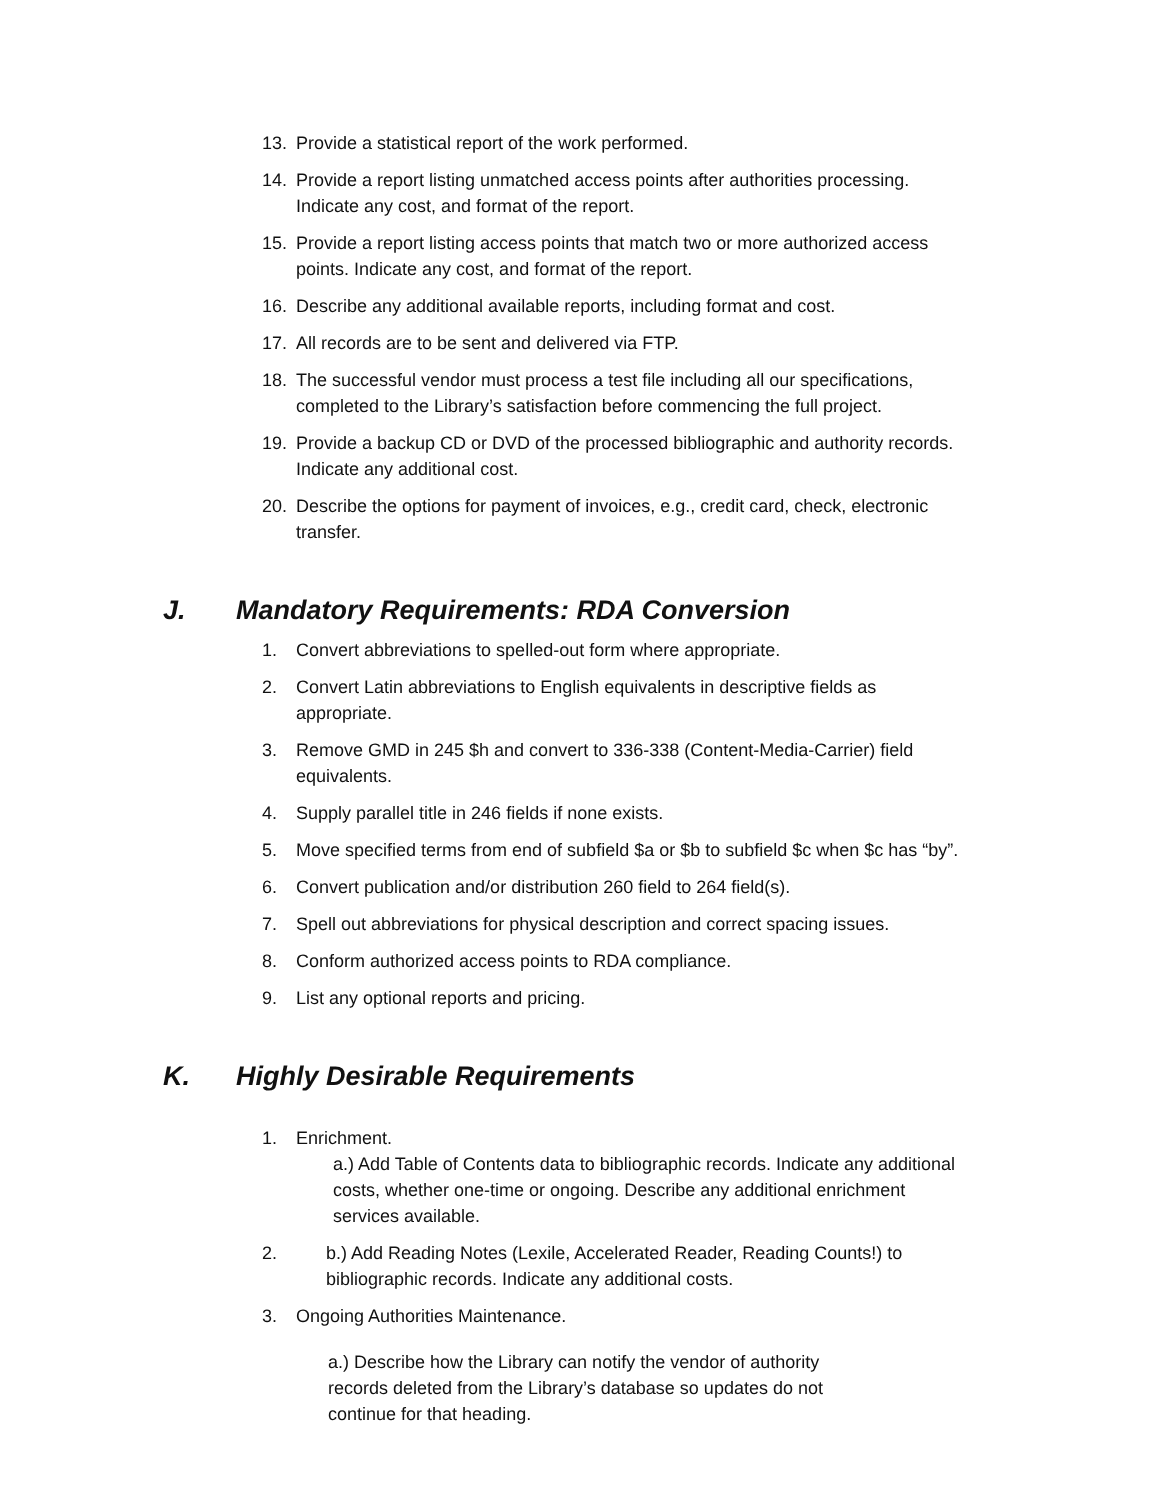13. Provide a statistical report of the work performed.
14. Provide a report listing unmatched access points after authorities processing. Indicate any cost, and format of the report.
15. Provide a report listing access points that match two or more authorized access points. Indicate any cost, and format of the report.
16. Describe any additional available reports, including format and cost.
17. All records are to be sent and delivered via FTP.
18. The successful vendor must process a test file including all our specifications, completed to the Library’s satisfaction before commencing the full project.
19. Provide a backup CD or DVD of the processed bibliographic and authority records. Indicate any additional cost.
20. Describe the options for payment of invoices, e.g., credit card, check, electronic transfer.
J. Mandatory Requirements: RDA Conversion
1. Convert abbreviations to spelled-out form where appropriate.
2. Convert Latin abbreviations to English equivalents in descriptive fields as appropriate.
3. Remove GMD in 245 $h and convert to 336-338 (Content-Media-Carrier) field equivalents.
4. Supply parallel title in 246 fields if none exists.
5. Move specified terms from end of subfield $a or $b to subfield $c when $c has “by”.
6. Convert publication and/or distribution 260 field to 264 field(s).
7. Spell out abbreviations for physical description and correct spacing issues.
8. Conform authorized access points to RDA compliance.
9. List any optional reports and pricing.
K. Highly Desirable Requirements
1. Enrichment.
a.) Add Table of Contents data to bibliographic records. Indicate any additional costs, whether one-time or ongoing. Describe any additional enrichment services available.
2. b.) Add Reading Notes (Lexile, Accelerated Reader, Reading Counts!) to bibliographic records. Indicate any additional costs.
3. Ongoing Authorities Maintenance.
a.) Describe how the Library can notify the vendor of authority records deleted from the Library’s database so updates do not continue for that heading.